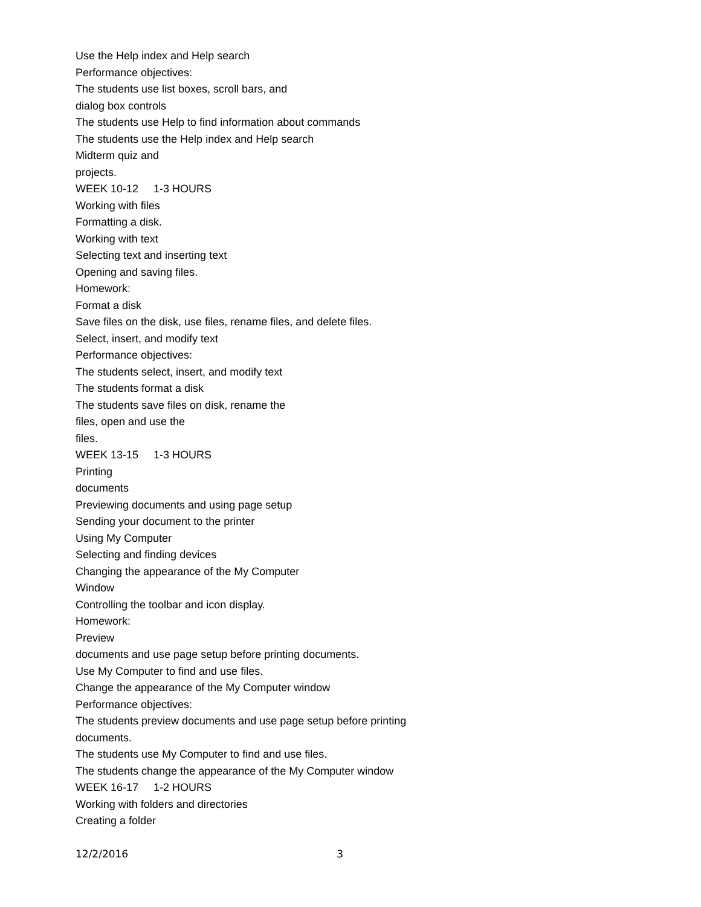Use the Help index and Help search
Performance objectives:
The students use list boxes, scroll bars, and
dialog box controls
The students use Help to find information about commands
The students use the Help index and Help search
Midterm quiz and
projects.
WEEK 10-12 1-3 HOURS
Working with files
Formatting a disk.
Working with text
Selecting text and inserting text
Opening and saving files.
Homework:
Format a disk
Save files on the disk, use files, rename files, and delete files.
Select, insert, and modify text
Performance objectives:
The students select, insert, and modify text
The students format a disk
The students save files on disk, rename the
files, open and use the
files.
WEEK 13-15 1-3 HOURS
Printing
documents
Previewing documents and using page setup
Sending your document to the printer
Using My Computer
Selecting and finding devices
Changing the appearance of the My Computer
Window
Controlling the toolbar and icon display.
Homework:
Preview
documents and use page setup before printing documents.
Use My Computer to find and use files.
Change the appearance of the My Computer window
Performance objectives:
The students preview documents and use page setup before printing
documents.
The students use My Computer to find and use files.
The students change the appearance of the My Computer window
WEEK 16-17 1-2 HOURS
Working with folders and directories
Creating a folder
12/2/2016 3